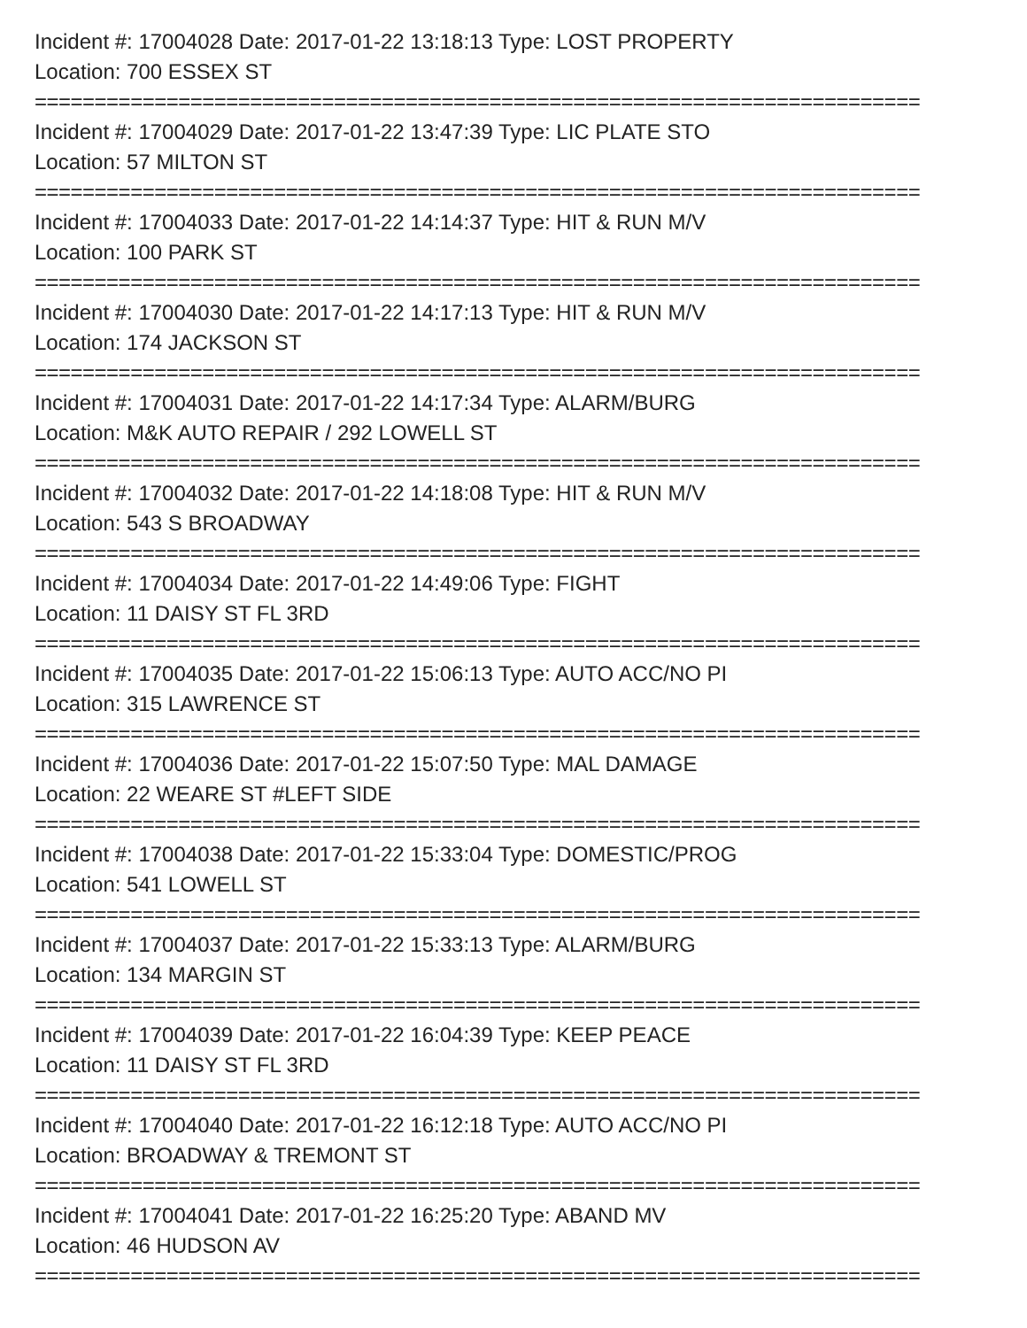Incident #: 17004028 Date: 2017-01-22 13:18:13 Type: LOST PROPERTY
Location: 700 ESSEX ST
==========================================================================
Incident #: 17004029 Date: 2017-01-22 13:47:39 Type: LIC PLATE STO
Location: 57 MILTON ST
==========================================================================
Incident #: 17004033 Date: 2017-01-22 14:14:37 Type: HIT & RUN M/V
Location: 100 PARK ST
==========================================================================
Incident #: 17004030 Date: 2017-01-22 14:17:13 Type: HIT & RUN M/V
Location: 174 JACKSON ST
==========================================================================
Incident #: 17004031 Date: 2017-01-22 14:17:34 Type: ALARM/BURG
Location: M&K AUTO REPAIR / 292 LOWELL ST
==========================================================================
Incident #: 17004032 Date: 2017-01-22 14:18:08 Type: HIT & RUN M/V
Location: 543 S BROADWAY
==========================================================================
Incident #: 17004034 Date: 2017-01-22 14:49:06 Type: FIGHT
Location: 11 DAISY ST FL 3RD
==========================================================================
Incident #: 17004035 Date: 2017-01-22 15:06:13 Type: AUTO ACC/NO PI
Location: 315 LAWRENCE ST
==========================================================================
Incident #: 17004036 Date: 2017-01-22 15:07:50 Type: MAL DAMAGE
Location: 22 WEARE ST #LEFT SIDE
==========================================================================
Incident #: 17004038 Date: 2017-01-22 15:33:04 Type: DOMESTIC/PROG
Location: 541 LOWELL ST
==========================================================================
Incident #: 17004037 Date: 2017-01-22 15:33:13 Type: ALARM/BURG
Location: 134 MARGIN ST
==========================================================================
Incident #: 17004039 Date: 2017-01-22 16:04:39 Type: KEEP PEACE
Location: 11 DAISY ST FL 3RD
==========================================================================
Incident #: 17004040 Date: 2017-01-22 16:12:18 Type: AUTO ACC/NO PI
Location: BROADWAY & TREMONT ST
==========================================================================
Incident #: 17004041 Date: 2017-01-22 16:25:20 Type: ABAND MV
Location: 46 HUDSON AV
==========================================================================